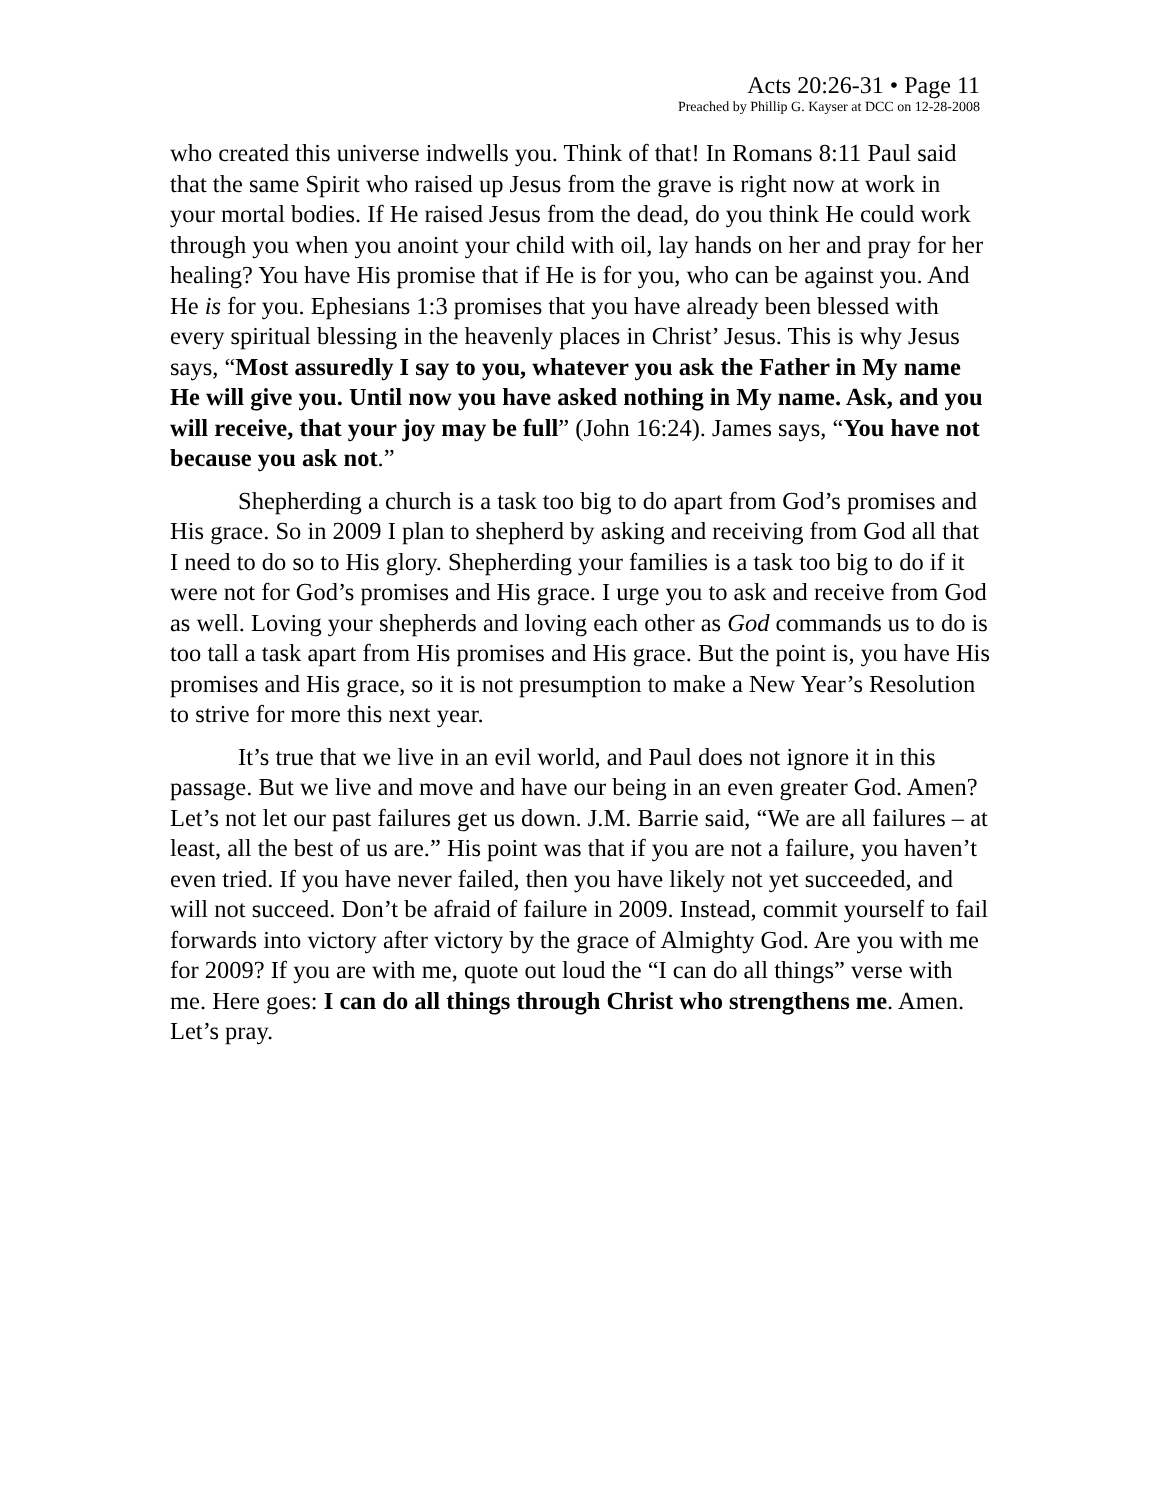Acts 20:26-31 • Page 11
Preached by Phillip G. Kayser at DCC on 12-28-2008
who created this universe indwells you. Think of that! In Romans 8:11 Paul said that the same Spirit who raised up Jesus from the grave is right now at work in your mortal bodies. If He raised Jesus from the dead, do you think He could work through you when you anoint your child with oil, lay hands on her and pray for her healing? You have His promise that if He is for you, who can be against you. And He is for you. Ephesians 1:3 promises that you have already been blessed with every spiritual blessing in the heavenly places in Christ’ Jesus. This is why Jesus says, “Most assuredly I say to you, whatever you ask the Father in My name He will give you. Until now you have asked nothing in My name. Ask, and you will receive, that your joy may be full” (John 16:24). James says, “You have not because you ask not.”
Shepherding a church is a task too big to do apart from God’s promises and His grace. So in 2009 I plan to shepherd by asking and receiving from God all that I need to do so to His glory. Shepherding your families is a task too big to do if it were not for God’s promises and His grace. I urge you to ask and receive from God as well. Loving your shepherds and loving each other as God commands us to do is too tall a task apart from His promises and His grace. But the point is, you have His promises and His grace, so it is not presumption to make a New Year’s Resolution to strive for more this next year.
It’s true that we live in an evil world, and Paul does not ignore it in this passage. But we live and move and have our being in an even greater God. Amen? Let’s not let our past failures get us down. J.M. Barrie said, “We are all failures – at least, all the best of us are.” His point was that if you are not a failure, you haven’t even tried. If you have never failed, then you have likely not yet succeeded, and will not succeed. Don’t be afraid of failure in 2009. Instead, commit yourself to fail forwards into victory after victory by the grace of Almighty God. Are you with me for 2009? If you are with me, quote out loud the “I can do all things” verse with me. Here goes: I can do all things through Christ who strengthens me. Amen. Let’s pray.